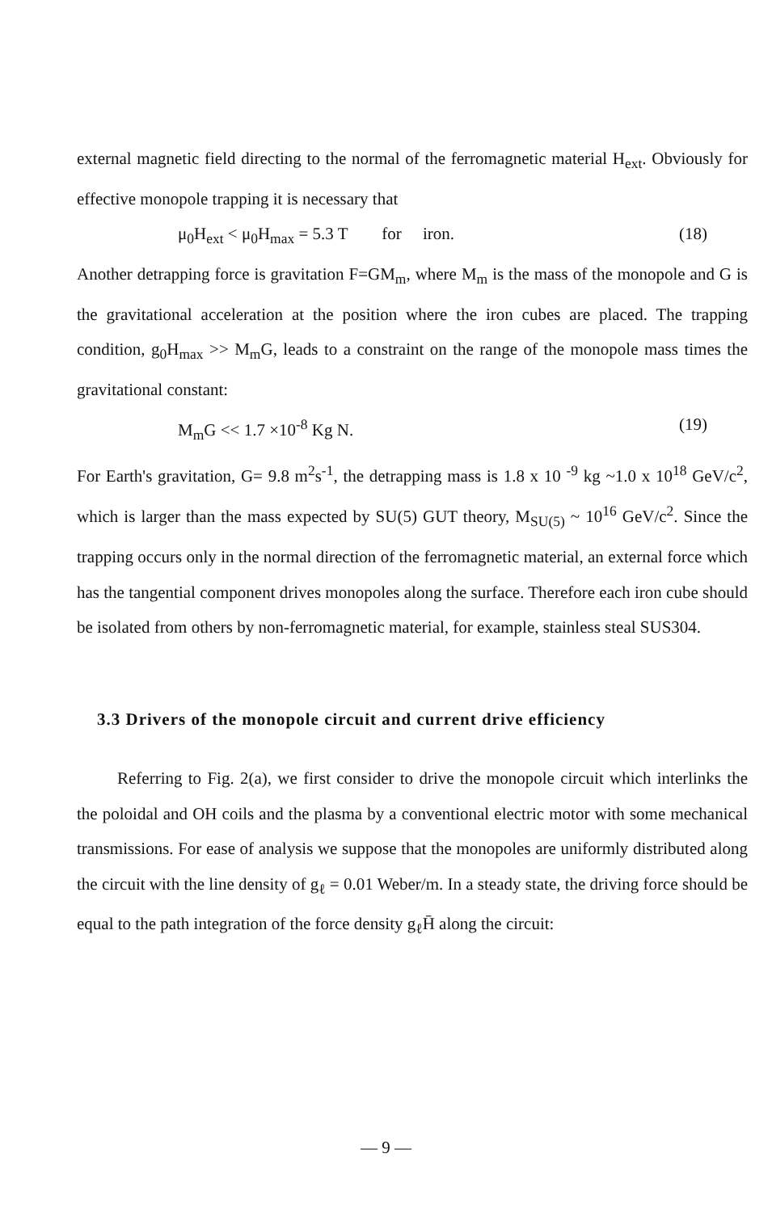external magnetic field directing to the normal of the ferromagnetic material H<sub>ext</sub>. Obviously for effective monopole trapping it is necessary that
μ<sub>0</sub>H<sub>ext</sub> < μ<sub>0</sub>H<sub>max</sub> = 5.3 T for iron. (18)
Another detrapping force is gravitation F=GM<sub>m</sub>, where M<sub>m</sub> is the mass of the monopole and G is the gravitational acceleration at the position where the iron cubes are placed. The trapping condition, g<sub>0</sub>H<sub>max</sub> >> M<sub>m</sub>G, leads to a constraint on the range of the monopole mass times the gravitational constant:
M<sub>m</sub>G << 1.7 ×10<sup>-8</sup> Kg N. (19)
For Earth's gravitation, G= 9.8 m<sup>2</sup>s<sup>-1</sup>, the detrapping mass is 1.8 x 10 <sup>-9</sup> kg ~1.0 x 10<sup>18</sup> GeV/c<sup>2</sup>, which is larger than the mass expected by SU(5) GUT theory, M<sub>SU(5)</sub> ~ 10<sup>16</sup> GeV/c<sup>2</sup>. Since the trapping occurs only in the normal direction of the ferromagnetic material, an external force which has the tangential component drives monopoles along the surface. Therefore each iron cube should be isolated from others by non-ferromagnetic material, for example, stainless steal SUS304.
3.3 Drivers of the monopole circuit and current drive efficiency
Referring to Fig. 2(a), we first consider to drive the monopole circuit which interlinks the the poloidal and OH coils and the plasma by a conventional electric motor with some mechanical transmissions. For ease of analysis we suppose that the monopoles are uniformly distributed along the circuit with the line density of g<sub>ℓ</sub> = 0.01 Weber/m. In a steady state, the driving force should be equal to the path integration of the force density g<sub>ℓ</sub>H̄ along the circuit:
— 9 —